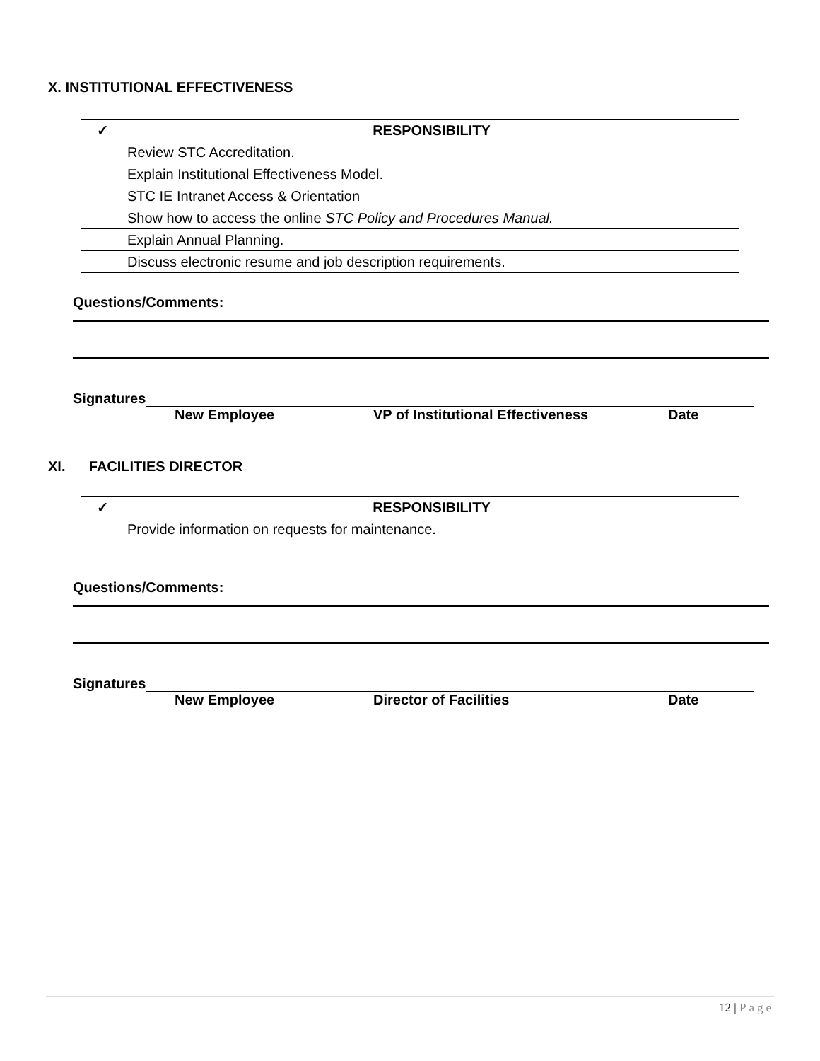X. INSTITUTIONAL EFFECTIVENESS
| ✓ | RESPONSIBILITY |
| --- | --- |
| | Review STC Accreditation. |
| | Explain Institutional Effectiveness Model. |
| | STC IE Intranet Access & Orientation |
| | Show how to access the online STC Policy and Procedures Manual. |
| | Explain Annual Planning. |
| | Discuss electronic resume and job description requirements. |
Questions/Comments:
Signatures
New Employee VP of Institutional Effectiveness Date
XI. FACILITIES DIRECTOR
| ✓ | RESPONSIBILITY |
| --- | --- |
| | Provide information on requests for maintenance. |
Questions/Comments:
Signatures
New Employee Director of Facilities Date
12 | Page